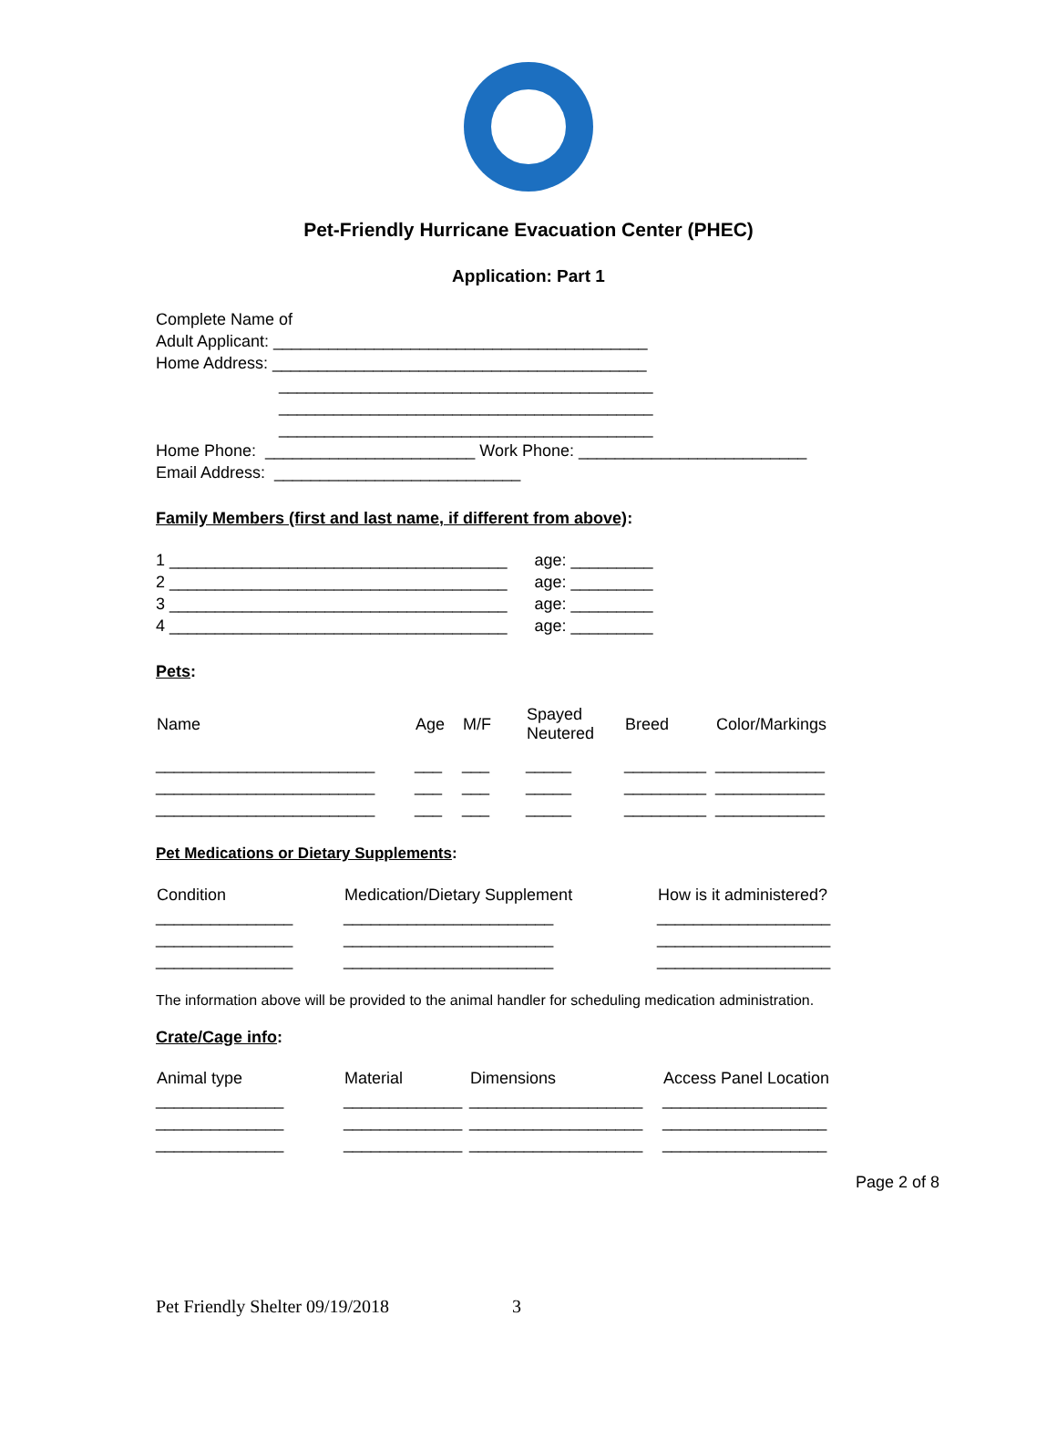Pet-Friendly Hurricane Evacuation Center (PHEC)
Application: Part 1
Complete Name of
Adult Applicant: _________________________________________
Home Address: _________________________________________
_________________________________________
_________________________________________
_________________________________________
Home Phone: _______________________ Work Phone: _________________________
Email Address: ___________________________
Family Members (first and last name, if different from above):
| 1 _____________________________________ | age: _________ |
| 2 _____________________________________ | age: _________ |
| 3 _____________________________________ | age: _________ |
| 4 _____________________________________ | age: _________ |
Pets:
| Name | Age | M/F | Spayed Neutered | Breed | Color/Markings |
| --- | --- | --- | --- | --- | --- |
| ________________________ | ___ | ___ | _____ | _________ | ____________ |
| ________________________ | ___ | ___ | _____ | _________ | ____________ |
| ________________________ | ___ | ___ | _____ | _________ | ____________ |
Pet Medications or Dietary Supplements:
| Condition | Medication/Dietary Supplement | How is it administered? |
| --- | --- | --- |
| _______________ | _______________________ | ___________________ |
| _______________ | _______________________ | ___________________ |
| _______________ | _______________________ | ___________________ |
The information above will be provided to the animal handler for scheduling medication administration.
Crate/Cage info:
| Animal type | Material | Dimensions | Access Panel Location |
| --- | --- | --- | --- |
| ______________ | _____________ | ___________________ | __________________ |
| ______________ | _____________ | ___________________ | __________________ |
| ______________ | _____________ | ___________________ | __________________ |
Page 2 of 8
Pet Friendly Shelter 09/19/2018 3